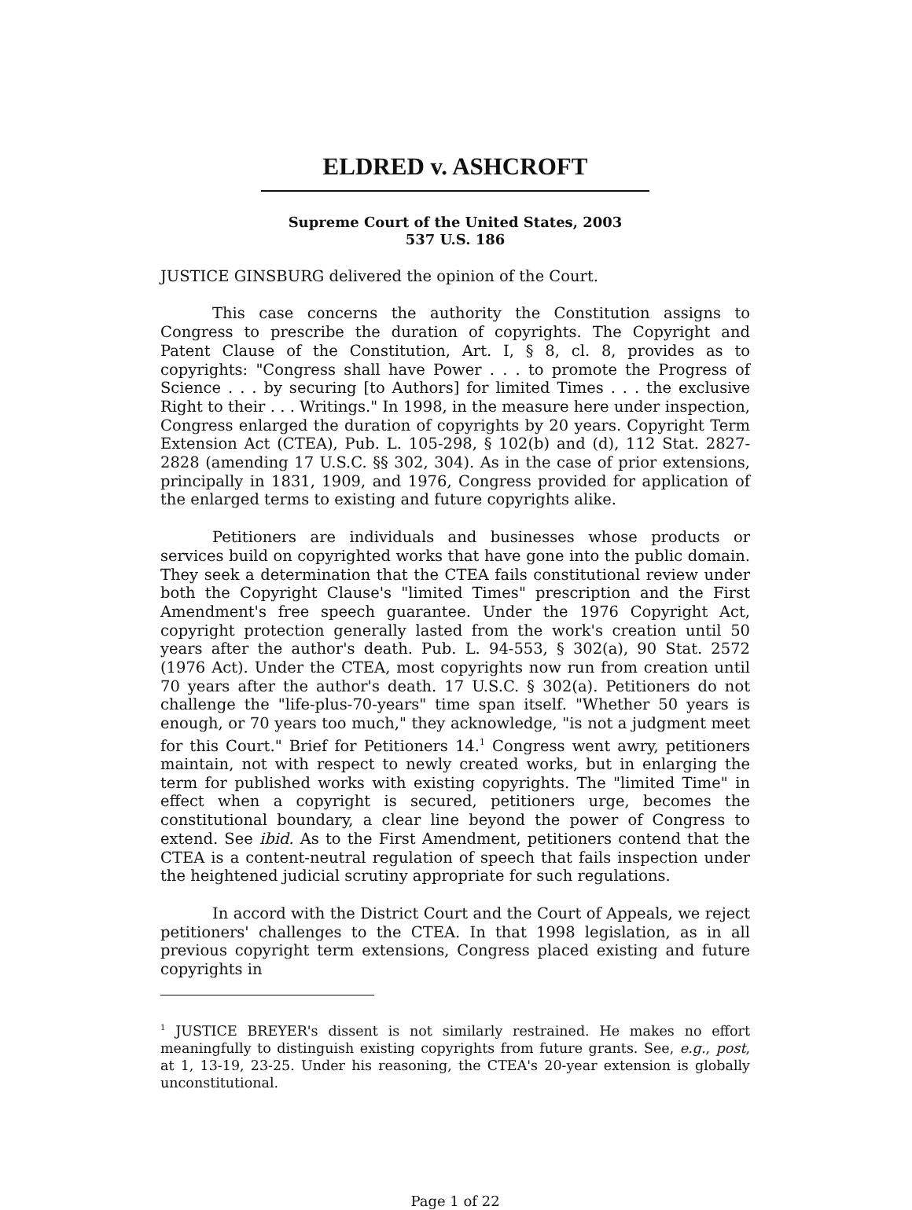ELDRED v. ASHCROFT
Supreme Court of the United States, 2003
537 U.S. 186
JUSTICE GINSBURG delivered the opinion of the Court.
This case concerns the authority the Constitution assigns to Congress to prescribe the duration of copyrights. The Copyright and Patent Clause of the Constitution, Art. I, § 8, cl. 8, provides as to copyrights: "Congress shall have Power . . . to promote the Progress of Science . . . by securing [to Authors] for limited Times . . . the exclusive Right to their . . . Writings." In 1998, in the measure here under inspection, Congress enlarged the duration of copyrights by 20 years. Copyright Term Extension Act (CTEA), Pub. L. 105-298, § 102(b) and (d), 112 Stat. 2827-2828 (amending 17 U.S.C. §§ 302, 304). As in the case of prior extensions, principally in 1831, 1909, and 1976, Congress provided for application of the enlarged terms to existing and future copyrights alike.
Petitioners are individuals and businesses whose products or services build on copyrighted works that have gone into the public domain. They seek a determination that the CTEA fails constitutional review under both the Copyright Clause's "limited Times" prescription and the First Amendment's free speech guarantee. Under the 1976 Copyright Act, copyright protection generally lasted from the work's creation until 50 years after the author's death. Pub. L. 94-553, § 302(a), 90 Stat. 2572 (1976 Act). Under the CTEA, most copyrights now run from creation until 70 years after the author's death. 17 U.S.C. § 302(a). Petitioners do not challenge the "life-plus-70-years" time span itself. "Whether 50 years is enough, or 70 years too much," they acknowledge, "is not a judgment meet for this Court." Brief for Petitioners 14.<sup>1</sup> Congress went awry, petitioners maintain, not with respect to newly created works, but in enlarging the term for published works with existing copyrights. The "limited Time" in effect when a copyright is secured, petitioners urge, becomes the constitutional boundary, a clear line beyond the power of Congress to extend. See ibid. As to the First Amendment, petitioners contend that the CTEA is a content-neutral regulation of speech that fails inspection under the heightened judicial scrutiny appropriate for such regulations.
In accord with the District Court and the Court of Appeals, we reject petitioners' challenges to the CTEA. In that 1998 legislation, as in all previous copyright term extensions, Congress placed existing and future copyrights in
<sup>1</sup> JUSTICE BREYER's dissent is not similarly restrained. He makes no effort meaningfully to distinguish existing copyrights from future grants. See, e.g., post, at 1, 13-19, 23-25. Under his reasoning, the CTEA's 20-year extension is globally unconstitutional.
Page 1 of 22